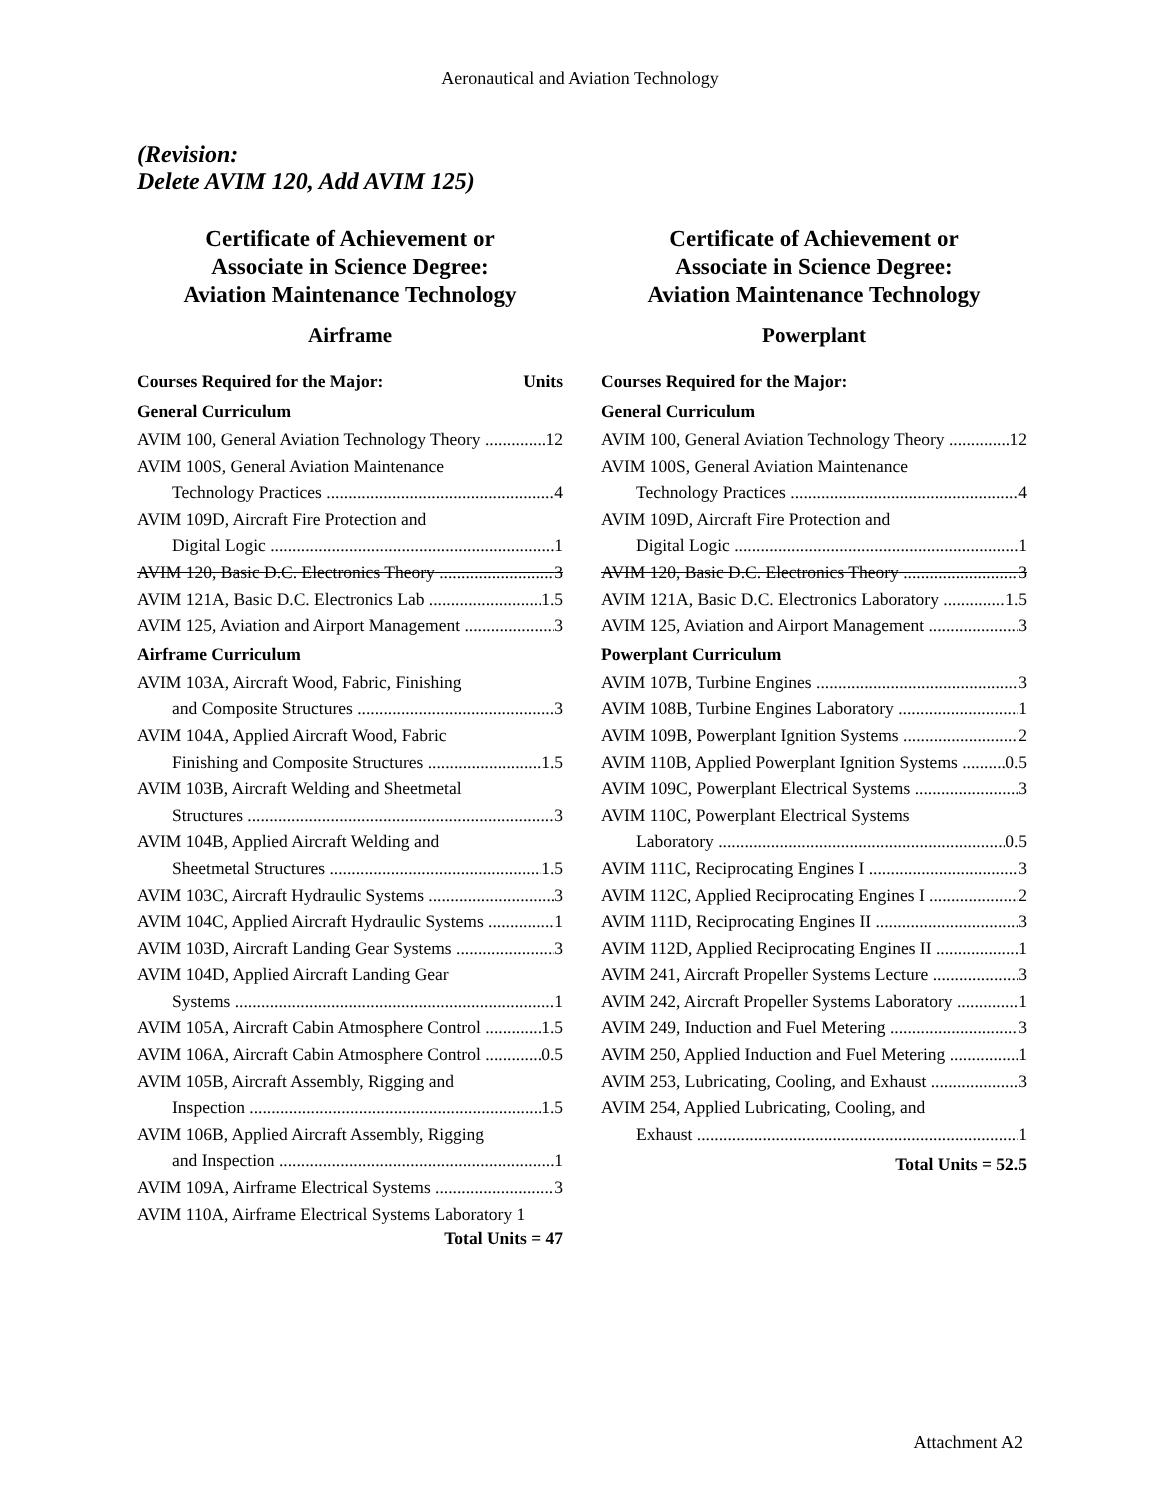Aeronautical and Aviation Technology
(Revision:
Delete AVIM 120, Add AVIM 125)
Certificate of Achievement or
Associate in Science Degree:
Aviation Maintenance Technology
Airframe
Courses Required for the Major: Units
General Curriculum
AVIM 100, General Aviation Technology Theory 12
AVIM 100S, General Aviation Maintenance
Technology Practices 4
AVIM 109D, Aircraft Fire Protection and
Digital Logic 1
AVIM 120, Basic D.C. Electronics Theory 3
AVIM 121A, Basic D.C. Electronics Lab 1.5
AVIM 125, Aviation and Airport Management 3
Airframe Curriculum
AVIM 103A, Aircraft Wood, Fabric, Finishing
and Composite Structures 3
AVIM 104A, Applied Aircraft Wood, Fabric
Finishing and Composite Structures 1.5
AVIM 103B, Aircraft Welding and Sheetmetal
Structures 3
AVIM 104B, Applied Aircraft Welding and
Sheetmetal Structures 1.5
AVIM 103C, Aircraft Hydraulic Systems 3
AVIM 104C, Applied Aircraft Hydraulic Systems 1
AVIM 103D, Aircraft Landing Gear Systems 3
AVIM 104D, Applied Aircraft Landing Gear
Systems 1
AVIM 105A, Aircraft Cabin Atmosphere Control 1.5
AVIM 106A, Aircraft Cabin Atmosphere Control 0.5
AVIM 105B, Aircraft Assembly, Rigging and
Inspection 1.5
AVIM 106B, Applied Aircraft Assembly, Rigging
and Inspection 1
AVIM 109A, Airframe Electrical Systems 3
AVIM 110A, Airframe Electrical Systems Laboratory 1
Total Units = 47
Certificate of Achievement or
Associate in Science Degree:
Aviation Maintenance Technology
Powerplant
Courses Required for the Major:
General Curriculum
AVIM 100, General Aviation Technology Theory 12
AVIM 100S, General Aviation Maintenance
Technology Practices 4
AVIM 109D, Aircraft Fire Protection and
Digital Logic 1
AVIM 120, Basic D.C. Electronics Theory 3
AVIM 121A, Basic D.C. Electronics Laboratory 1.5
AVIM 125, Aviation and Airport Management 3
Powerplant Curriculum
AVIM 107B, Turbine Engines 3
AVIM 108B, Turbine Engines Laboratory 1
AVIM 109B, Powerplant Ignition Systems 2
AVIM 110B, Applied Powerplant Ignition Systems 0.5
AVIM 109C, Powerplant Electrical Systems 3
AVIM 110C, Powerplant Electrical Systems
Laboratory 0.5
AVIM 111C, Reciprocating Engines I 3
AVIM 112C, Applied Reciprocating Engines I 2
AVIM 111D, Reciprocating Engines II 3
AVIM 112D, Applied Reciprocating Engines II 1
AVIM 241, Aircraft Propeller Systems Lecture 3
AVIM 242, Aircraft Propeller Systems Laboratory 1
AVIM 249, Induction and Fuel Metering 3
AVIM 250, Applied Induction and Fuel Metering 1
AVIM 253, Lubricating, Cooling, and Exhaust 3
AVIM 254, Applied Lubricating, Cooling, and
Exhaust 1
Total Units = 52.5
Attachment A2